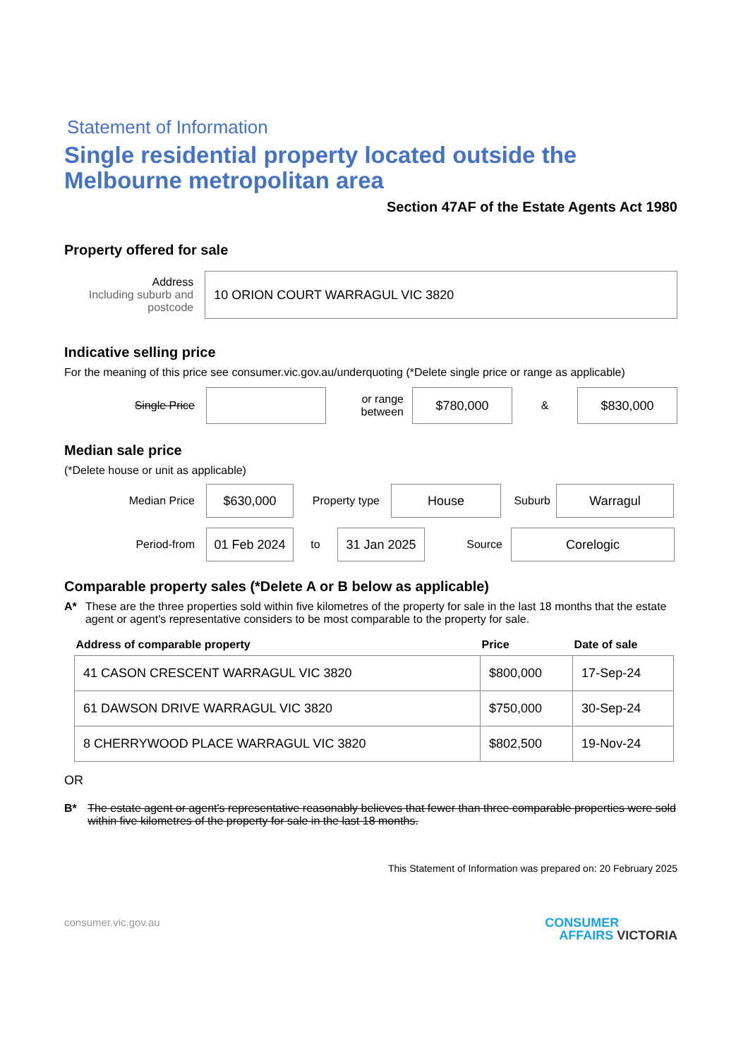Statement of Information
Single residential property located outside the Melbourne metropolitan area
Section 47AF of the Estate Agents Act 1980
Property offered for sale
Address
Including suburb and postcode
10 ORION COURT WARRAGUL VIC 3820
Indicative selling price
For the meaning of this price see consumer.vic.gov.au/underquoting (*Delete single price or range as applicable)
Single Price
or range between
$780,000
&
$830,000
Median sale price
(*Delete house or unit as applicable)
Median Price
$630,000
Property type
House
Suburb
Warragul
Period-from
01 Feb 2024
to
31 Jan 2025
Source
Corelogic
Comparable property sales (*Delete A or B below as applicable)
A* These are the three properties sold within five kilometres of the property for sale in the last 18 months that the estate agent or agent's representative considers to be most comparable to the property for sale.
| Address of comparable property | Price | Date of sale |
| --- | --- | --- |
| 41 CASON CRESCENT WARRAGUL VIC 3820 | $800,000 | 17-Sep-24 |
| 61 DAWSON DRIVE WARRAGUL VIC 3820 | $750,000 | 30-Sep-24 |
| 8 CHERRYWOOD PLACE WARRAGUL VIC 3820 | $802,500 | 19-Nov-24 |
OR
B* The estate agent or agent's representative reasonably believes that fewer than three comparable properties were sold within five kilometres of the property for sale in the last 18 months.
This Statement of Information was prepared on: 20 February 2025
consumer.vic.gov.au
CONSUMER
AFFAIRS VICTORIA